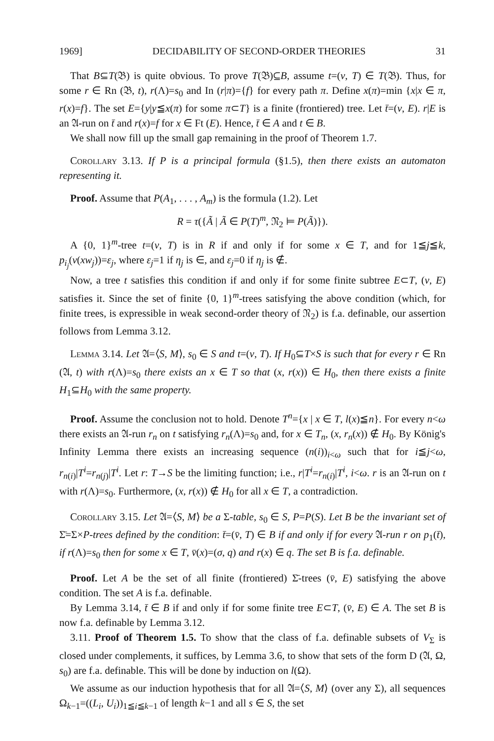1969] DECIDABILITY OF SECOND-ORDER THEORIES 31
That B⊆T(𝔅) is quite obvious. To prove T(𝔅)⊆B, assume t=(v, T) ∈ T(𝔅). Thus, for some r ∈ Rn (𝔅, t), r(Λ)=s<sub>0</sub> and In (r|π)={f} for every path π. Define x(π)=min {x|x ∈ π, r(x)=f}. The set E={y|y≦x(π) for some π⊂T} is a finite (frontiered) tree. Let t̄=(v, E). r|E is an 𝔄-run on t̄ and r(x)=f for x ∈ Ft (E). Hence, t̄ ∈ A and t ∈ B.
We shall now fill up the small gap remaining in the proof of Theorem 1.7.
Corollary 3.13. If P is a principal formula (§1.5), then there exists an automaton representing it.
Proof. Assume that P(A<sub>1</sub>, . . . , A<sub>m</sub>) is the formula (1.2). Let
R = τ({Ã | Ã ∈ P(T)<sup>m</sup>, 𝔑<sub>2</sub> ⊨ P(Ã)}).
A {0, 1}<sup>m</sup>-tree t=(v, T) is in R if and only if for some x ∈ T, and for 1≦j≦k, p<sub>i<sub>j</sub></sub>(v(xw<sub>j</sub>))=ε<sub>j</sub>, where ε<sub>j</sub>=1 if η<sub>j</sub> is ∈, and ε<sub>j</sub>=0 if η<sub>j</sub> is ∉.
Now, a tree t satisfies this condition if and only if for some finite subtree E⊂T, (v, E) satisfies it. Since the set of finite {0, 1}<sup>m</sup>-trees satisfying the above condition (which, for finite trees, is expressible in weak second-order theory of 𝔑<sub>2</sub>) is f.a. definable, our assertion follows from Lemma 3.12.
Lemma 3.14. Let 𝔄=⟨S, M⟩, s<sub>0</sub> ∈ S and t=(v, T). If H<sub>0</sub>⊆T×S is such that for every r ∈ Rn (𝔄, t) with r(Λ)=s<sub>0</sub> there exists an x ∈ T so that (x, r(x)) ∈ H<sub>0</sub>, then there exists a finite H<sub>1</sub>⊆H<sub>0</sub> with the same property.
Proof. Assume the conclusion not to hold. Denote T<sup>n</sup>={x | x ∈ T, l(x)≦n}. For every n<ω there exists an 𝔄-run r<sub>n</sub> on t satisfying r<sub>n</sub>(Λ)=s<sub>0</sub> and, for x ∈ T<sub>n</sub>, (x, r<sub>n</sub>(x)) ∉ H<sub>0</sub>. By König's Infinity Lemma there exists an increasing sequence (n(i))<sub>i<ω</sub> such that for i≦j<ω, r<sub>n(i)</sub>|T<sup>i</sup>=r<sub>n(j)</sub>|T<sup>i</sup>. Let r: T→S be the limiting function; i.e., r|T<sup>i</sup>=r<sub>n(i)</sub>|T<sup>i</sup>, i<ω. r is an 𝔄-run on t with r(Λ)=s<sub>0</sub>. Furthermore, (x, r(x)) ∉ H<sub>0</sub> for all x ∈ T, a contradiction.
Corollary 3.15. Let 𝔄=⟨S, M⟩ be a Σ-table, s<sub>0</sub> ∈ S, P=P(S). Let B be the invariant set of Σ̄=Σ×P-trees defined by the condition: t̄=(v̄, T) ∈ B if and only if for every 𝔄-run r on p<sub>1</sub>(t̄), if r(Λ)=s<sub>0</sub> then for some x ∈ T, v̄(x)=(σ, q) and r(x) ∈ q. The set B is f.a. definable.
Proof. Let A be the set of all finite (frontiered) Σ̄-trees (v̄, E) satisfying the above condition. The set A is f.a. definable.
By Lemma 3.14, t̄ ∈ B if and only if for some finite tree E⊂T, (v̄, E) ∈ A. The set B is now f.a. definable by Lemma 3.12.
3.11. Proof of Theorem 1.5. To show that the class of f.a. definable subsets of V<sub>Σ</sub> is closed under complements, it suffices, by Lemma 3.6, to show that sets of the form D (𝔄, Ω, s<sub>0</sub>) are f.a. definable. This will be done by induction on l(Ω).
We assume as our induction hypothesis that for all 𝔄=⟨S, M⟩ (over any Σ), all sequences Ω<sub>k−1</sub>=((L<sub>i</sub>, U<sub>i</sub>))<sub>1≦i≦k−1</sub> of length k−1 and all s ∈ S, the set